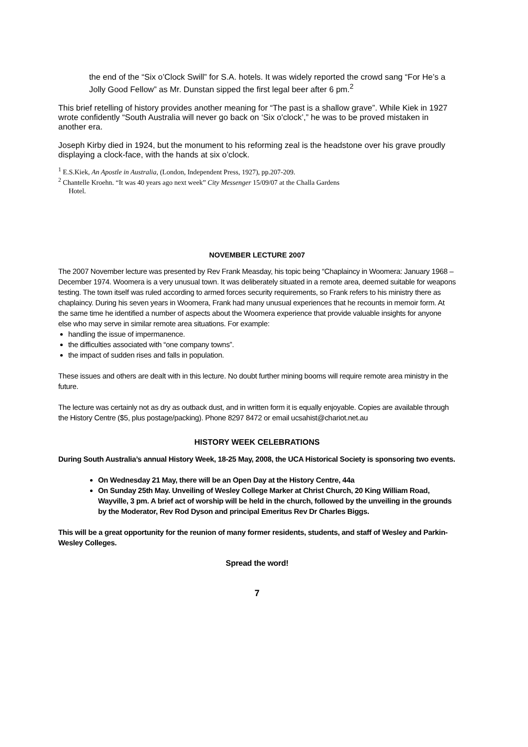the end of the “Six o’Clock Swill” for S.A. hotels. It was widely reported the crowd sang “For He’s a Jolly Good Fellow” as Mr. Dunstan sipped the first legal beer after 6 pm.<sup>2</sup>
This brief retelling of history provides another meaning for “The past is a shallow grave”. While Kiek in 1927 wrote confidently “South Australia will never go back on ‘Six o'clock’,” he was to be proved mistaken in another era.
Joseph Kirby died in 1924, but the monument to his reforming zeal is the headstone over his grave proudly displaying a clock-face, with the hands at six o’clock.
<sup>1</sup> E.S.Kiek, An Apostle in Australia, (London, Independent Press, 1927), pp.207-209.
<sup>2</sup> Chantelle Kroehn. “It was 40 years ago next week” City Messenger 15/09/07 at the Challa Gardens
Hotel.
NOVEMBER LECTURE 2007
The 2007 November lecture was presented by Rev Frank Measday, his topic being “Chaplaincy in Woomera: January 1968 – December 1974. Woomera is a very unusual town. It was deliberately situated in a remote area, deemed suitable for weapons testing. The town itself was ruled according to armed forces security requirements, so Frank refers to his ministry there as chaplaincy. During his seven years in Woomera, Frank had many unusual experiences that he recounts in memoir form. At the same time he identified a number of aspects about the Woomera experience that provide valuable insights for anyone else who may serve in similar remote area situations. For example:
handling the issue of impermanence.
the difficulties associated with “one company towns”.
the impact of sudden rises and falls in population.
These issues and others are dealt with in this lecture. No doubt further mining booms will require remote area ministry in the future.
The lecture was certainly not as dry as outback dust, and in written form it is equally enjoyable. Copies are available through the History Centre ($5, plus postage/packing). Phone 8297 8472 or email ucsahist@chariot.net.au
HISTORY WEEK CELEBRATIONS
During South Australia’s annual History Week, 18-25 May, 2008, the UCA Historical Society is sponsoring two events.
On Wednesday 21 May, there will be an Open Day at the History Centre, 44a
On Sunday 25th May. Unveiling of Wesley College Marker at Christ Church, 20 King William Road, Wayville, 3 pm. A brief act of worship will be held in the church, followed by the unveiling in the grounds by the Moderator, Rev Rod Dyson and principal Emeritus Rev Dr Charles Biggs.
This will be a great opportunity for the reunion of many former residents, students, and staff of Wesley and Parkin-Wesley Colleges.
Spread the word!
7